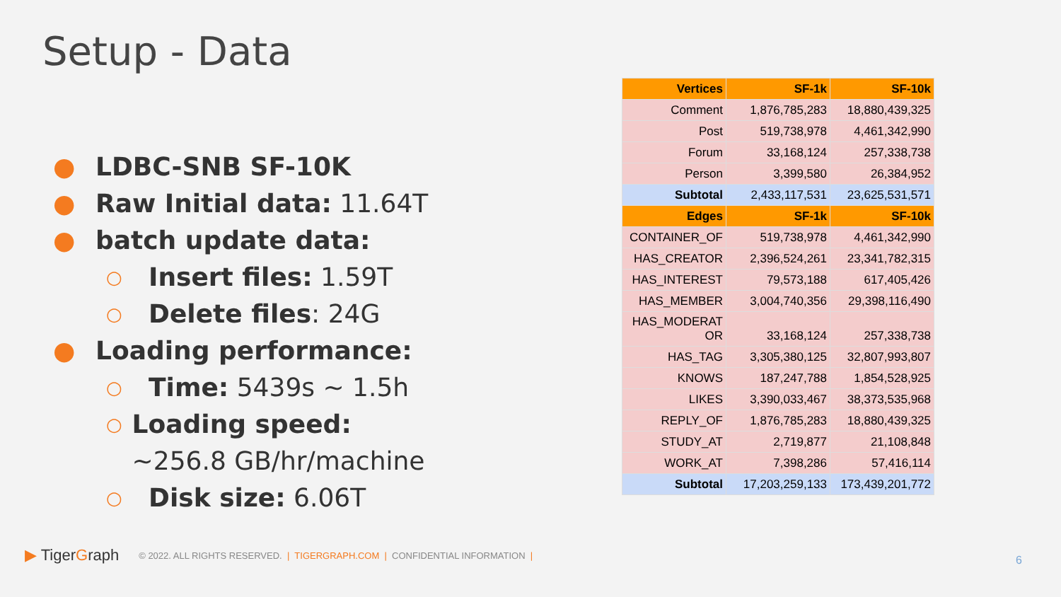Setup - Data
● LDBC-SNB SF-10K
● Raw Initial data: 11.64T
● batch update data:
○ Insert files: 1.59T
○ Delete files: 24G
● Loading performance:
○ Time: 5439s ~ 1.5h
○ Loading speed: ~256.8 GB/hr/machine
○ Disk size: 6.06T
| Vertices | SF-1k | SF-10k |
| --- | --- | --- |
| Comment | 1,876,785,283 | 18,880,439,325 |
| Post | 519,738,978 | 4,461,342,990 |
| Forum | 33,168,124 | 257,338,738 |
| Person | 3,399,580 | 26,384,952 |
| Subtotal | 2,433,117,531 | 23,625,531,571 |
| Edges | SF-1k | SF-10k |
| CONTAINER_OF | 519,738,978 | 4,461,342,990 |
| HAS_CREATOR | 2,396,524,261 | 23,341,782,315 |
| HAS_INTEREST | 79,573,188 | 617,405,426 |
| HAS_MEMBER | 3,004,740,356 | 29,398,116,490 |
| HAS_MODERAT OR | 33,168,124 | 257,338,738 |
| HAS_TAG | 3,305,380,125 | 32,807,993,807 |
| KNOWS | 187,247,788 | 1,854,528,925 |
| LIKES | 3,390,033,467 | 38,373,535,968 |
| REPLY_OF | 1,876,785,283 | 18,880,439,325 |
| STUDY_AT | 2,719,877 | 21,108,848 |
| WORK_AT | 7,398,286 | 57,416,114 |
| Subtotal | 17,203,259,133 | 173,439,201,772 |
▶ TigerGraph © 2022. ALL RIGHTS RESERVED. | TIGERGRAPH.COM | CONFIDENTIAL INFORMATION |
6